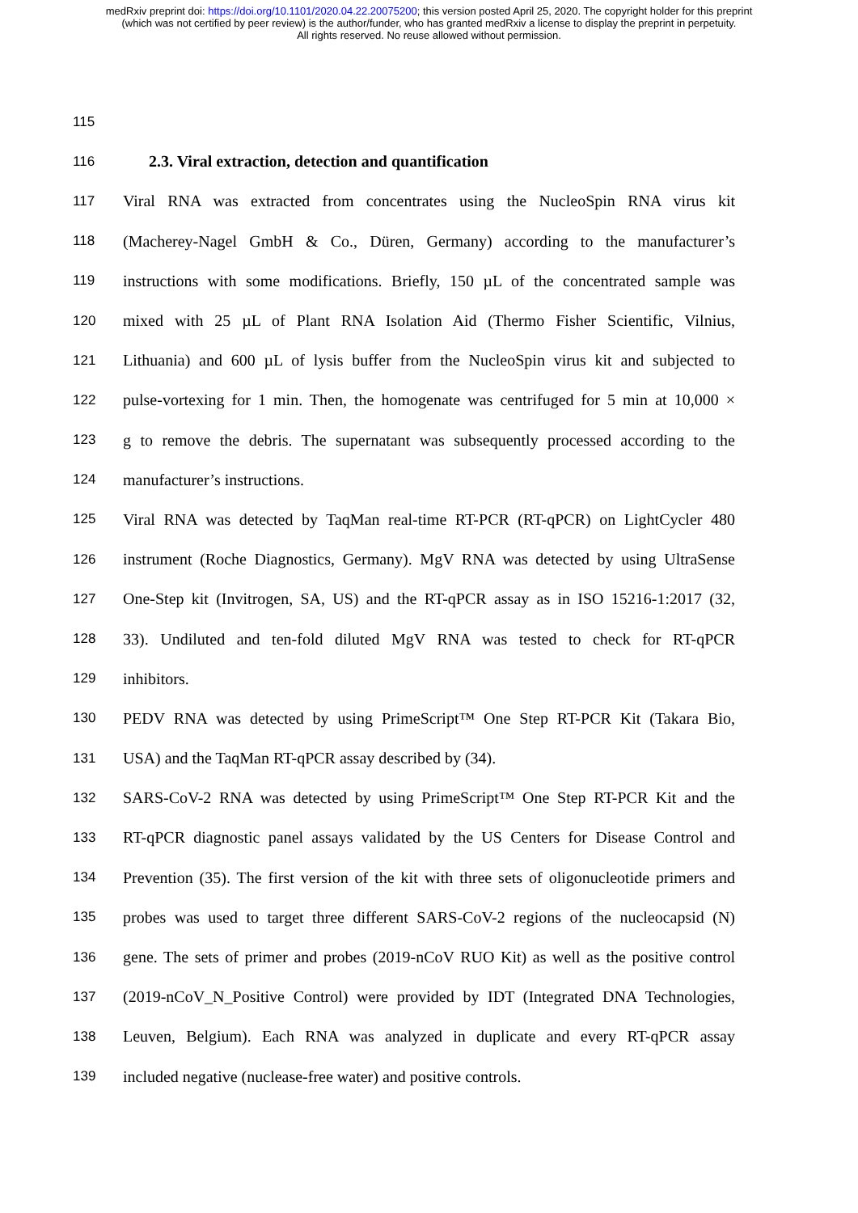medRxiv preprint doi: https://doi.org/10.1101/2020.04.22.20075200; this version posted April 25, 2020. The copyright holder for this preprint
(which was not certified by peer review) is the author/funder, who has granted medRxiv a license to display the preprint in perpetuity.
All rights reserved. No reuse allowed without permission.
115
116 2.3. Viral extraction, detection and quantification
117 Viral RNA was extracted from concentrates using the NucleoSpin RNA virus kit
118 (Macherey-Nagel GmbH & Co., Düren, Germany) according to the manufacturer’s
119 instructions with some modifications. Briefly, 150 µL of the concentrated sample was
120 mixed with 25 µL of Plant RNA Isolation Aid (Thermo Fisher Scientific, Vilnius,
121 Lithuania) and 600 µL of lysis buffer from the NucleoSpin virus kit and subjected to
122 pulse-vortexing for 1 min. Then, the homogenate was centrifuged for 5 min at 10,000 ×
123 g to remove the debris. The supernatant was subsequently processed according to the
124 manufacturer’s instructions.
125 Viral RNA was detected by TaqMan real-time RT-PCR (RT-qPCR) on LightCycler 480
126 instrument (Roche Diagnostics, Germany). MgV RNA was detected by using UltraSense
127 One-Step kit (Invitrogen, SA, US) and the RT-qPCR assay as in ISO 15216-1:2017 (32,
128 33). Undiluted and ten-fold diluted MgV RNA was tested to check for RT-qPCR
129 inhibitors.
130 PEDV RNA was detected by using PrimeScript™ One Step RT-PCR Kit (Takara Bio,
131 USA) and the TaqMan RT-qPCR assay described by (34).
132 SARS-CoV-2 RNA was detected by using PrimeScript™ One Step RT-PCR Kit and the
133 RT-qPCR diagnostic panel assays validated by the US Centers for Disease Control and
134 Prevention (35). The first version of the kit with three sets of oligonucleotide primers and
135 probes was used to target three different SARS-CoV-2 regions of the nucleocapsid (N)
136 gene. The sets of primer and probes (2019-nCoV RUO Kit) as well as the positive control
137 (2019-nCoV_N_Positive Control) were provided by IDT (Integrated DNA Technologies,
138 Leuven, Belgium). Each RNA was analyzed in duplicate and every RT-qPCR assay
139 included negative (nuclease-free water) and positive controls.